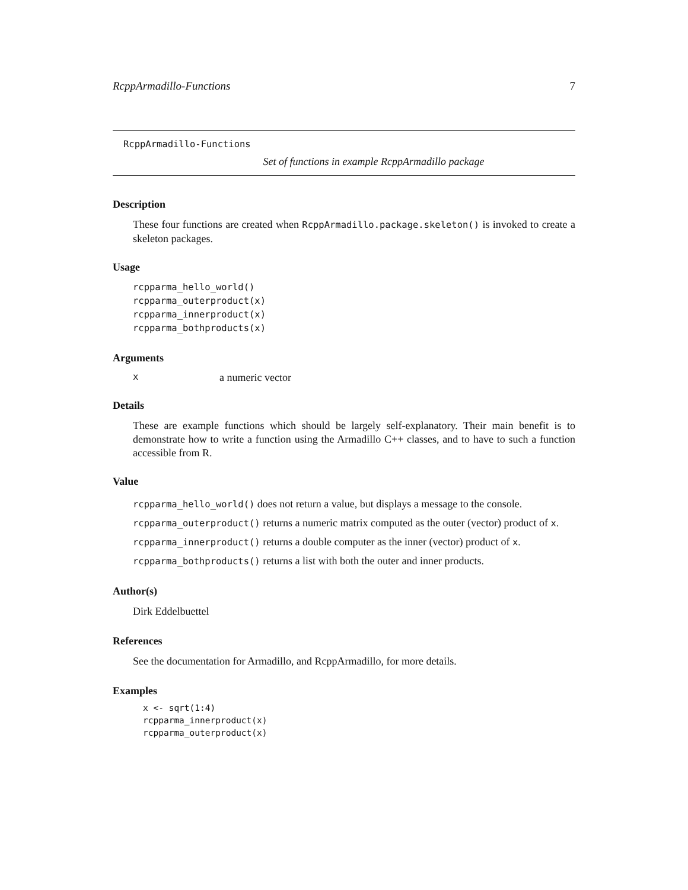RcppArmadillo-Functions 7
RcppArmadillo-Functions
Set of functions in example RcppArmadillo package
Description
These four functions are created when RcppArmadillo.package.skeleton() is invoked to create a skeleton packages.
Usage
rcpparma_hello_world()
rcpparma_outerproduct(x)
rcpparma_innerproduct(x)
rcpparma_bothproducts(x)
Arguments
xa numeric vector
Details
These are example functions which should be largely self-explanatory. Their main benefit is to demonstrate how to write a function using the Armadillo C++ classes, and to have to such a function accessible from R.
Value
rcpparma_hello_world() does not return a value, but displays a message to the console.
rcpparma_outerproduct() returns a numeric matrix computed as the outer (vector) product of x.
rcpparma_innerproduct() returns a double computer as the inner (vector) product of x.
rcpparma_bothproducts() returns a list with both the outer and inner products.
Author(s)
Dirk Eddelbuettel
References
See the documentation for Armadillo, and RcppArmadillo, for more details.
Examples
x <- sqrt(1:4)
rcpparma_innerproduct(x)
rcpparma_outerproduct(x)